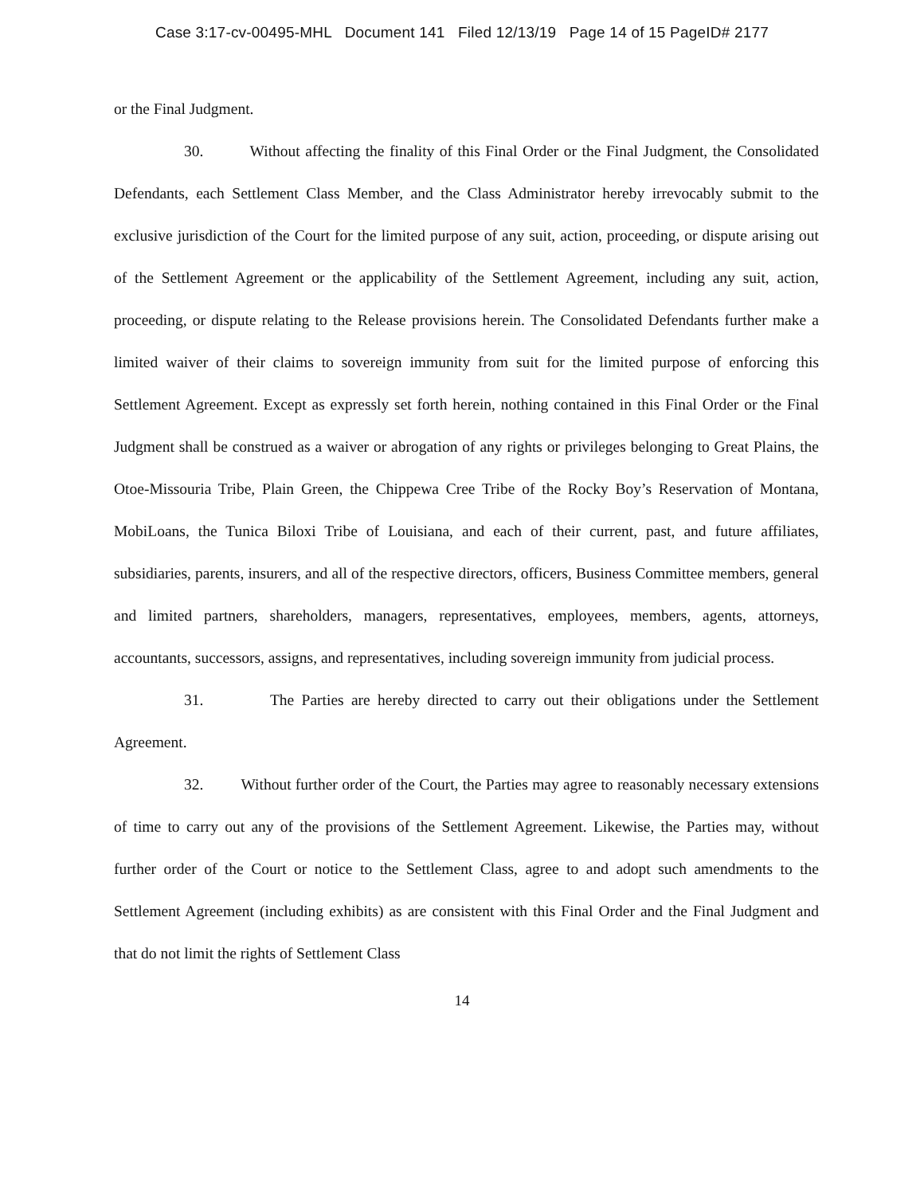Case 3:17-cv-00495-MHL Document 141 Filed 12/13/19 Page 14 of 15 PageID# 2177
or the Final Judgment.
30. Without affecting the finality of this Final Order or the Final Judgment, the Consolidated Defendants, each Settlement Class Member, and the Class Administrator hereby irrevocably submit to the exclusive jurisdiction of the Court for the limited purpose of any suit, action, proceeding, or dispute arising out of the Settlement Agreement or the applicability of the Settlement Agreement, including any suit, action, proceeding, or dispute relating to the Release provisions herein. The Consolidated Defendants further make a limited waiver of their claims to sovereign immunity from suit for the limited purpose of enforcing this Settlement Agreement. Except as expressly set forth herein, nothing contained in this Final Order or the Final Judgment shall be construed as a waiver or abrogation of any rights or privileges belonging to Great Plains, the Otoe-Missouria Tribe, Plain Green, the Chippewa Cree Tribe of the Rocky Boy’s Reservation of Montana, MobiLoans, the Tunica Biloxi Tribe of Louisiana, and each of their current, past, and future affiliates, subsidiaries, parents, insurers, and all of the respective directors, officers, Business Committee members, general and limited partners, shareholders, managers, representatives, employees, members, agents, attorneys, accountants, successors, assigns, and representatives, including sovereign immunity from judicial process.
31. The Parties are hereby directed to carry out their obligations under the Settlement Agreement.
32. Without further order of the Court, the Parties may agree to reasonably necessary extensions of time to carry out any of the provisions of the Settlement Agreement. Likewise, the Parties may, without further order of the Court or notice to the Settlement Class, agree to and adopt such amendments to the Settlement Agreement (including exhibits) as are consistent with this Final Order and the Final Judgment and that do not limit the rights of Settlement Class
14